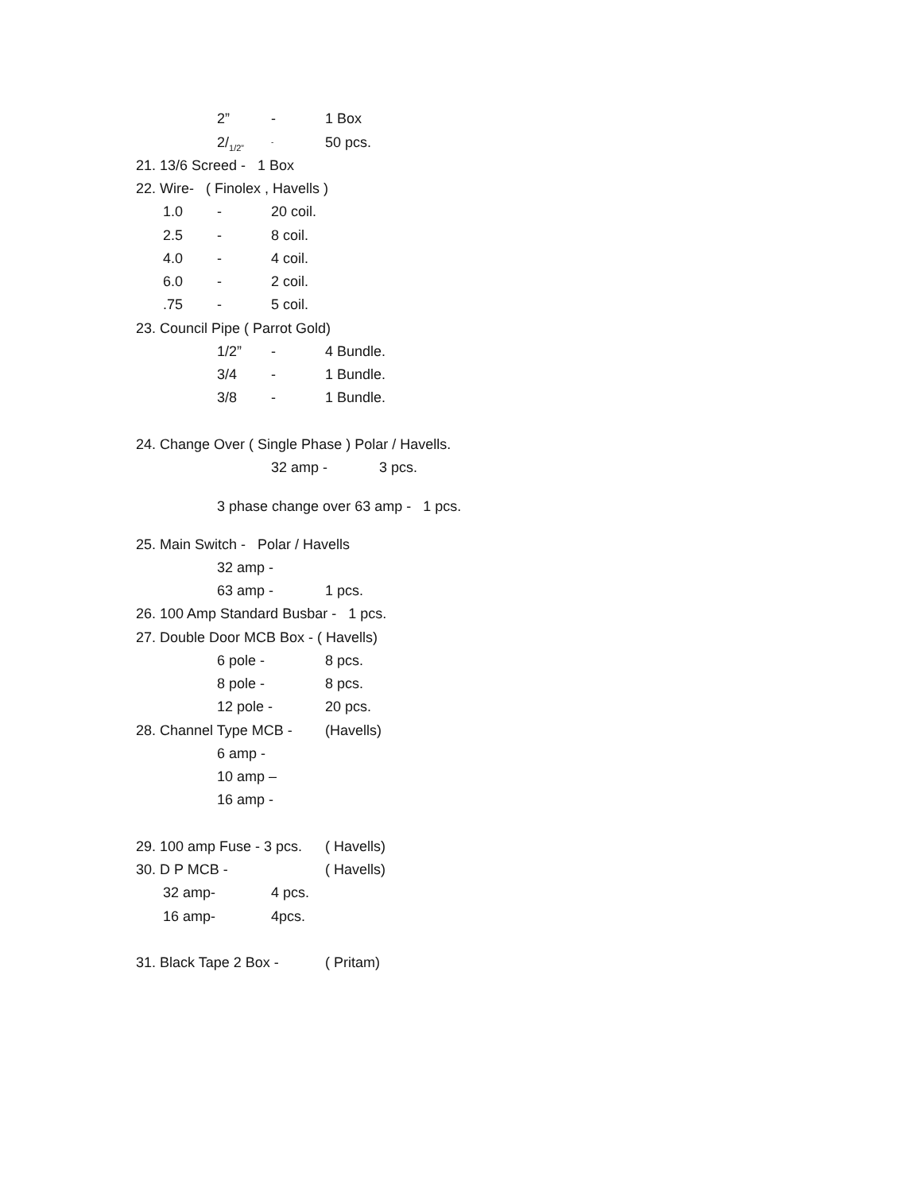2” - 1 Box
2/<sub>1/2”</sub> - 50 pcs.
21. 13/6 Screed - 1 Box
22. Wire- ( Finolex , Havells )
1.0 - 20 coil.
2.5 - 8 coil.
4.0 - 4 coil.
6.0 - 2 coil.
.75 - 5 coil.
23. Council Pipe ( Parrot Gold)
1/2” - 4 Bundle.
3/4 - 1 Bundle.
3/8 - 1 Bundle.
24. Change Over ( Single Phase ) Polar / Havells.
32 amp - 3 pcs.
3 phase change over 63 amp - 1 pcs.
25. Main Switch - Polar / Havells
32 amp -
63 amp - 1 pcs.
26. 100 Amp Standard Busbar - 1 pcs.
27. Double Door MCB Box - ( Havells)
6 pole - 8 pcs.
8 pole - 8 pcs.
12 pole - 20 pcs.
28. Channel Type MCB - (Havells)
6 amp -
10 amp –
16 amp -
29. 100 amp Fuse - 3 pcs. ( Havells)
30. D P MCB - ( Havells)
32 amp- 4 pcs.
16 amp- 4pcs.
31. Black Tape 2 Box - ( Pritam)